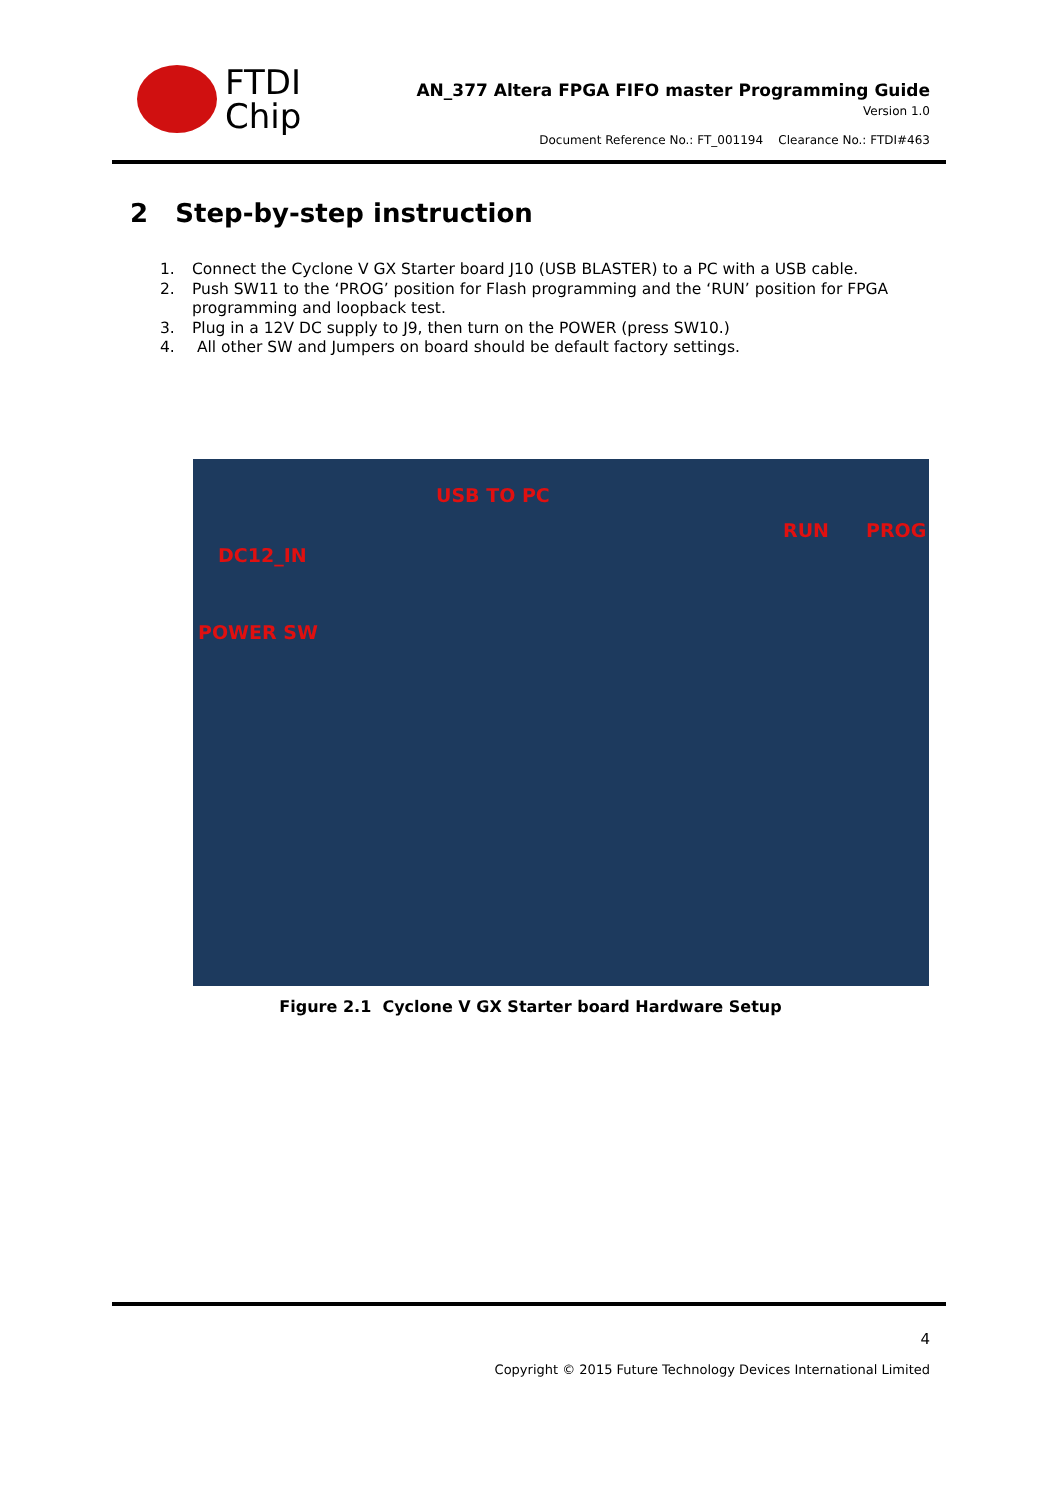FTDI
Chip
AN_377 Altera FPGA FIFO master Programming Guide
Version 1.0
Document Reference No.: FT_001194 Clearance No.: FTDI#463
2 Step-by-step instruction
1. Connect the Cyclone V GX Starter board J10 (USB BLASTER) to a PC with a USB cable.
2. Push SW11 to the ‘PROG’ position for Flash programming and the ‘RUN’ position for FPGA programming and loopback test.
3. Plug in a 12V DC supply to J9, then turn on the POWER (press SW10.)
4. All other SW and Jumpers on board should be default factory settings.
USB TO PC
DC12_IN
POWER SW
RUN PROG
Figure 2.1 Cyclone V GX Starter board Hardware Setup
4
Copyright © 2015 Future Technology Devices International Limited